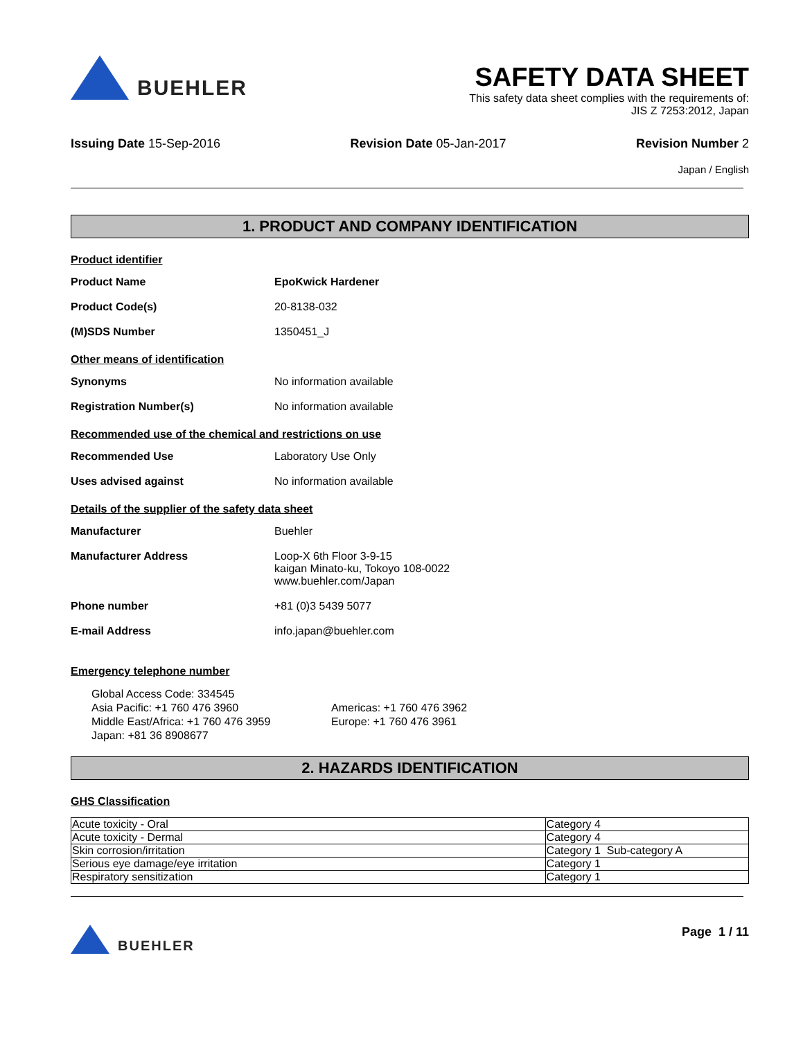BUEHLER
SAFETY DATA SHEET
This safety data sheet complies with the requirements of:
JIS Z 7253:2012, Japan
Issuing Date 15-Sep-2016 Revision Date 05-Jan-2017 Revision Number 2
Japan / English
1. PRODUCT AND COMPANY IDENTIFICATION
Product identifier
Product Name EpoKwick Hardener
Product Code(s) 20-8138-032
(M)SDS Number 1350451_J
Other means of identification
Synonyms No information available
Registration Number(s) No information available
Recommended use of the chemical and restrictions on use
Recommended Use Laboratory Use Only
Uses advised against No information available
Details of the supplier of the safety data sheet
Manufacturer Buehler
Manufacturer Address Loop-X 6th Floor 3-9-15
kaigan Minato-ku, Tokoyo 108-0022
www.buehler.com/Japan
Phone number +81 (0)3 5439 5077
E-mail Address info.japan@buehler.com
Emergency telephone number
Global Access Code: 334545
Asia Pacific: +1 760 476 3960
Middle East/Africa: +1 760 476 3959
Japan: +81 36 8908677
Americas: +1 760 476 3962
Europe: +1 760 476 3961
2. HAZARDS IDENTIFICATION
GHS Classification
| Acute toxicity - Oral | Category 4 |
| Acute toxicity - Dermal | Category 4 |
| Skin corrosion/irritation | Category 1 Sub-category A |
| Serious eye damage/eye irritation | Category 1 |
| Respiratory sensitization | Category 1 |
BUEHLER Page 1 / 11